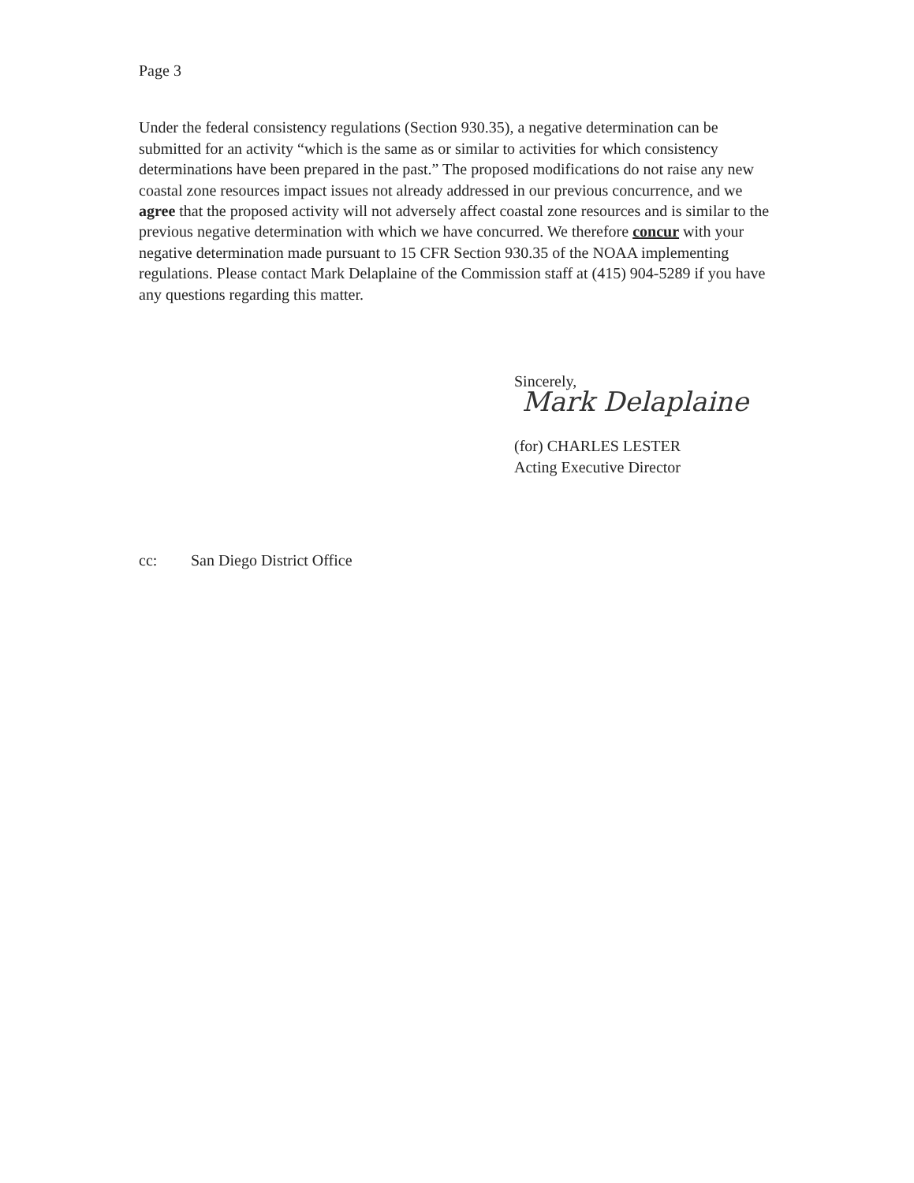Page 3
Under the federal consistency regulations (Section 930.35), a negative determination can be submitted for an activity “which is the same as or similar to activities for which consistency determinations have been prepared in the past.” The proposed modifications do not raise any new coastal zone resources impact issues not already addressed in our previous concurrence, and we agree that the proposed activity will not adversely affect coastal zone resources and is similar to the previous negative determination with which we have concurred. We therefore concur with your negative determination made pursuant to 15 CFR Section 930.35 of the NOAA implementing regulations. Please contact Mark Delaplaine of the Commission staff at (415) 904-5289 if you have any questions regarding this matter.
Sincerely,
Mark Delaplaine
(for) CHARLES LESTER
Acting Executive Director
cc: San Diego District Office